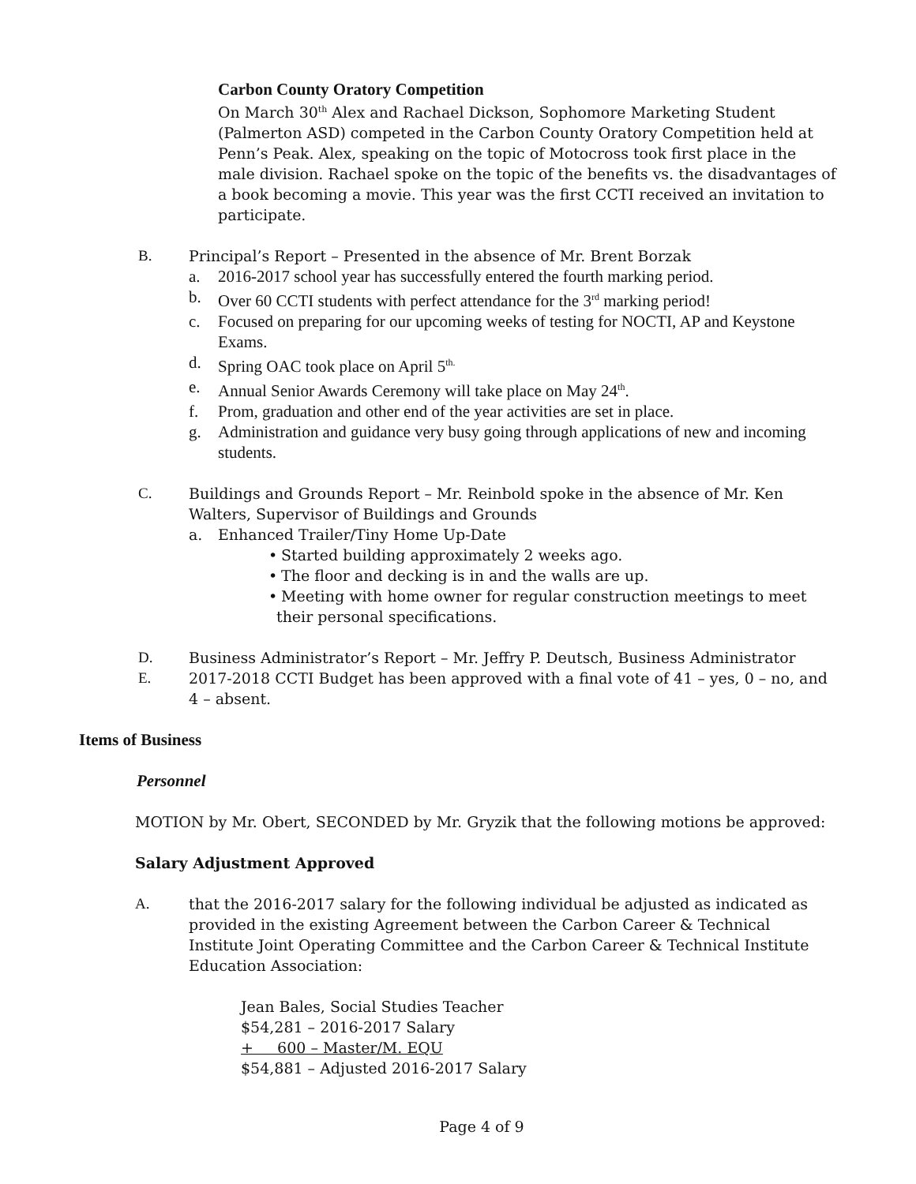Carbon County Oratory Competition
On March 30<sup>th</sup> Alex and Rachael Dickson, Sophomore Marketing Student (Palmerton ASD) competed in the Carbon County Oratory Competition held at Penn’s Peak. Alex, speaking on the topic of Motocross took first place in the male division. Rachael spoke on the topic of the benefits vs. the disadvantages of a book becoming a movie. This year was the first CCTI received an invitation to participate.
B. Principal’s Report – Presented in the absence of Mr. Brent Borzak
a. 2016-2017 school year has successfully entered the fourth marking period.
b. Over 60 CCTI students with perfect attendance for the 3<sup>rd</sup> marking period!
c. Focused on preparing for our upcoming weeks of testing for NOCTI, AP and Keystone Exams.
d. Spring OAC took place on April 5<sup>th.</sup>
e. Annual Senior Awards Ceremony will take place on May 24<sup>th</sup>.
f. Prom, graduation and other end of the year activities are set in place.
g. Administration and guidance very busy going through applications of new and incoming students.
C. Buildings and Grounds Report – Mr. Reinbold spoke in the absence of Mr. Ken Walters, Supervisor of Buildings and Grounds
a. Enhanced Trailer/Tiny Home Up-Date
• Started building approximately 2 weeks ago.
• The floor and decking is in and the walls are up.
• Meeting with home owner for regular construction meetings to meet their personal specifications.
D. Business Administrator’s Report – Mr. Jeffry P. Deutsch, Business Administrator
E. 2017-2018 CCTI Budget has been approved with a final vote of 41 – yes, 0 – no, and 4 – absent.
Items of Business
Personnel
MOTION by Mr. Obert, SECONDED by Mr. Gryzik that the following motions be approved:
Salary Adjustment Approved
A. that the 2016-2017 salary for the following individual be adjusted as indicated as provided in the existing Agreement between the Carbon Career & Technical Institute Joint Operating Committee and the Carbon Career & Technical Institute Education Association:
Jean Bales, Social Studies Teacher
$54,281 – 2016-2017 Salary
+ 600 – Master/M. EQU
$54,881 – Adjusted 2016-2017 Salary
Page 4 of 9